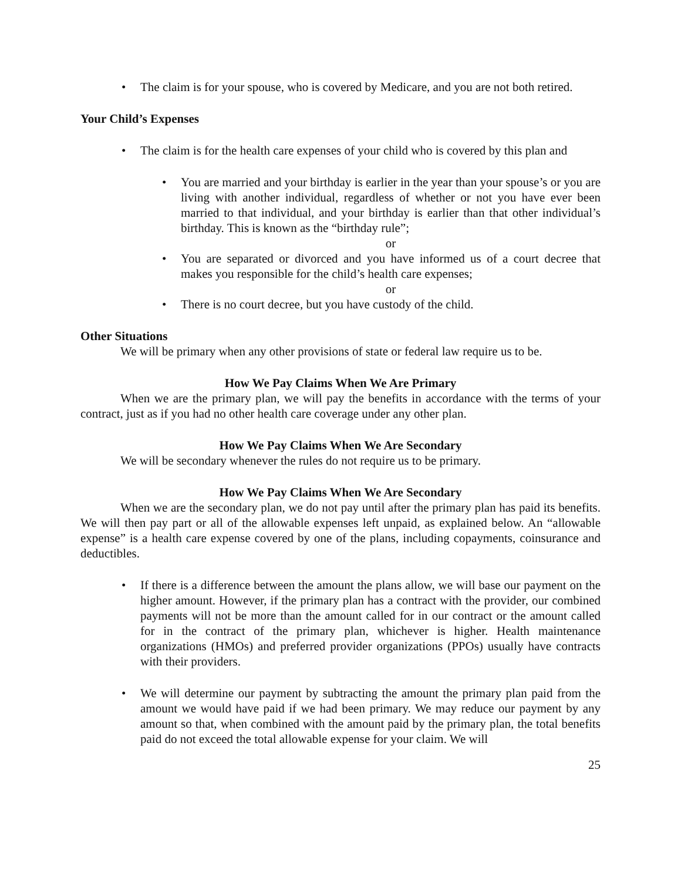• The claim is for your spouse, who is covered by Medicare, and you are not both retired.
Your Child’s Expenses
• The claim is for the health care expenses of your child who is covered by this plan and
• You are married and your birthday is earlier in the year than your spouse’s or you are living with another individual, regardless of whether or not you have ever been married to that individual, and your birthday is earlier than that other individual’s birthday. This is known as the “birthday rule”;
or
• You are separated or divorced and you have informed us of a court decree that makes you responsible for the child’s health care expenses;
or
• There is no court decree, but you have custody of the child.
Other Situations
We will be primary when any other provisions of state or federal law require us to be.
How We Pay Claims When We Are Primary
When we are the primary plan, we will pay the benefits in accordance with the terms of your contract, just as if you had no other health care coverage under any other plan.
How We Pay Claims When We Are Secondary
We will be secondary whenever the rules do not require us to be primary.
How We Pay Claims When We Are Secondary
When we are the secondary plan, we do not pay until after the primary plan has paid its benefits. We will then pay part or all of the allowable expenses left unpaid, as explained below. An “allowable expense” is a health care expense covered by one of the plans, including copayments, coinsurance and deductibles.
• If there is a difference between the amount the plans allow, we will base our payment on the higher amount. However, if the primary plan has a contract with the provider, our combined payments will not be more than the amount called for in our contract or the amount called for in the contract of the primary plan, whichever is higher. Health maintenance organizations (HMOs) and preferred provider organizations (PPOs) usually have contracts with their providers.
• We will determine our payment by subtracting the amount the primary plan paid from the amount we would have paid if we had been primary. We may reduce our payment by any amount so that, when combined with the amount paid by the primary plan, the total benefits paid do not exceed the total allowable expense for your claim. We will
25